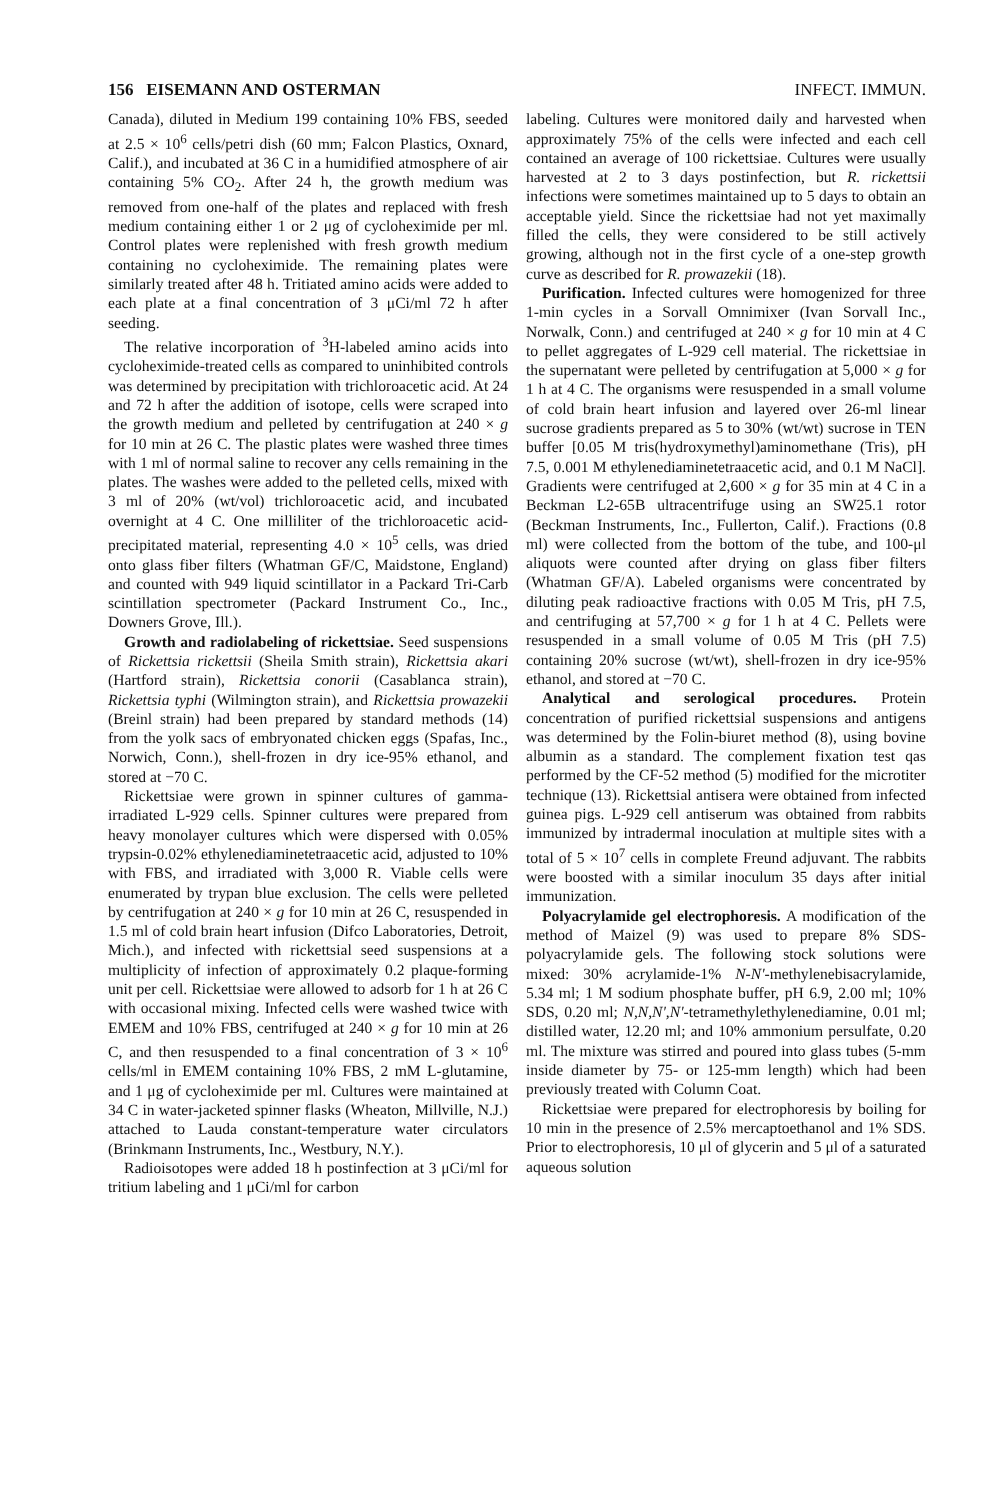156 EISEMANN AND OSTERMAN INFECT. IMMUN.
Canada), diluted in Medium 199 containing 10% FBS, seeded at 2.5 × 10<sup>6</sup> cells/petri dish (60 mm; Falcon Plastics, Oxnard, Calif.), and incubated at 36 C in a humidified atmosphere of air containing 5% CO<sub>2</sub>. After 24 h, the growth medium was removed from one-half of the plates and replaced with fresh medium containing either 1 or 2 μg of cycloheximide per ml. Control plates were replenished with fresh growth medium containing no cycloheximide. The remaining plates were similarly treated after 48 h. Tritiated amino acids were added to each plate at a final concentration of 3 μCi/ml 72 h after seeding.
The relative incorporation of <sup>3</sup>H-labeled amino acids into cycloheximide-treated cells as compared to uninhibited controls was determined by precipitation with trichloroacetic acid. At 24 and 72 h after the addition of isotope, cells were scraped into the growth medium and pelleted by centrifugation at 240 × g for 10 min at 26 C. The plastic plates were washed three times with 1 ml of normal saline to recover any cells remaining in the plates. The washes were added to the pelleted cells, mixed with 3 ml of 20% (wt/vol) trichloroacetic acid, and incubated overnight at 4 C. One milliliter of the trichloroacetic acid-precipitated material, representing 4.0 × 10<sup>5</sup> cells, was dried onto glass fiber filters (Whatman GF/C, Maidstone, England) and counted with 949 liquid scintillator in a Packard Tri-Carb scintillation spectrometer (Packard Instrument Co., Inc., Downers Grove, Ill.).
Growth and radiolabeling of rickettsiae. Seed suspensions of Rickettsia rickettsii (Sheila Smith strain), Rickettsia akari (Hartford strain), Rickettsia conorii (Casablanca strain), Rickettsia typhi (Wilmington strain), and Rickettsia prowazekii (Breinl strain) had been prepared by standard methods (14) from the yolk sacs of embryonated chicken eggs (Spafas, Inc., Norwich, Conn.), shell-frozen in dry ice-95% ethanol, and stored at −70 C.
Rickettsiae were grown in spinner cultures of gamma-irradiated L-929 cells. Spinner cultures were prepared from heavy monolayer cultures which were dispersed with 0.05% trypsin-0.02% ethylenediaminetetraacetic acid, adjusted to 10% with FBS, and irradiated with 3,000 R. Viable cells were enumerated by trypan blue exclusion. The cells were pelleted by centrifugation at 240 × g for 10 min at 26 C, resuspended in 1.5 ml of cold brain heart infusion (Difco Laboratories, Detroit, Mich.), and infected with rickettsial seed suspensions at a multiplicity of infection of approximately 0.2 plaque-forming unit per cell. Rickettsiae were allowed to adsorb for 1 h at 26 C with occasional mixing. Infected cells were washed twice with EMEM and 10% FBS, centrifuged at 240 × g for 10 min at 26 C, and then resuspended to a final concentration of 3 × 10<sup>6</sup> cells/ml in EMEM containing 10% FBS, 2 mM L-glutamine, and 1 μg of cycloheximide per ml. Cultures were maintained at 34 C in water-jacketed spinner flasks (Wheaton, Millville, N.J.) attached to Lauda constant-temperature water circulators (Brinkmann Instruments, Inc., Westbury, N.Y.).
Radioisotopes were added 18 h postinfection at 3 μCi/ml for tritium labeling and 1 μCi/ml for carbon
labeling. Cultures were monitored daily and harvested when approximately 75% of the cells were infected and each cell contained an average of 100 rickettsiae. Cultures were usually harvested at 2 to 3 days postinfection, but R. rickettsii infections were sometimes maintained up to 5 days to obtain an acceptable yield. Since the rickettsiae had not yet maximally filled the cells, they were considered to be still actively growing, although not in the first cycle of a one-step growth curve as described for R. prowazekii (18).
Purification. Infected cultures were homogenized for three 1-min cycles in a Sorvall Omnimixer (Ivan Sorvall Inc., Norwalk, Conn.) and centrifuged at 240 × g for 10 min at 4 C to pellet aggregates of L-929 cell material. The rickettsiae in the supernatant were pelleted by centrifugation at 5,000 × g for 1 h at 4 C. The organisms were resuspended in a small volume of cold brain heart infusion and layered over 26-ml linear sucrose gradients prepared as 5 to 30% (wt/wt) sucrose in TEN buffer [0.05 M tris(hydroxymethyl)aminomethane (Tris), pH 7.5, 0.001 M ethylenediaminetetraacetic acid, and 0.1 M NaCl]. Gradients were centrifuged at 2,600 × g for 35 min at 4 C in a Beckman L2-65B ultracentrifuge using an SW25.1 rotor (Beckman Instruments, Inc., Fullerton, Calif.). Fractions (0.8 ml) were collected from the bottom of the tube, and 100-μl aliquots were counted after drying on glass fiber filters (Whatman GF/A). Labeled organisms were concentrated by diluting peak radioactive fractions with 0.05 M Tris, pH 7.5, and centrifuging at 57,700 × g for 1 h at 4 C. Pellets were resuspended in a small volume of 0.05 M Tris (pH 7.5) containing 20% sucrose (wt/wt), shell-frozen in dry ice-95% ethanol, and stored at −70 C.
Analytical and serological procedures. Protein concentration of purified rickettsial suspensions and antigens was determined by the Folin-biuret method (8), using bovine albumin as a standard. The complement fixation test qas performed by the CF-52 method (5) modified for the microtiter technique (13). Rickettsial antisera were obtained from infected guinea pigs. L-929 cell antiserum was obtained from rabbits immunized by intradermal inoculation at multiple sites with a total of 5 × 10<sup>7</sup> cells in complete Freund adjuvant. The rabbits were boosted with a similar inoculum 35 days after initial immunization.
Polyacrylamide gel electrophoresis. A modification of the method of Maizel (9) was used to prepare 8% SDS-polyacrylamide gels. The following stock solutions were mixed: 30% acrylamide-1% N-N'-methylenebisacrylamide, 5.34 ml; 1 M sodium phosphate buffer, pH 6.9, 2.00 ml; 10% SDS, 0.20 ml; N,N,N',N'-tetramethylethylenediamine, 0.01 ml; distilled water, 12.20 ml; and 10% ammonium persulfate, 0.20 ml. The mixture was stirred and poured into glass tubes (5-mm inside diameter by 75- or 125-mm length) which had been previously treated with Column Coat.
Rickettsiae were prepared for electrophoresis by boiling for 10 min in the presence of 2.5% mercaptoethanol and 1% SDS. Prior to electrophoresis, 10 μl of glycerin and 5 μl of a saturated aqueous solution